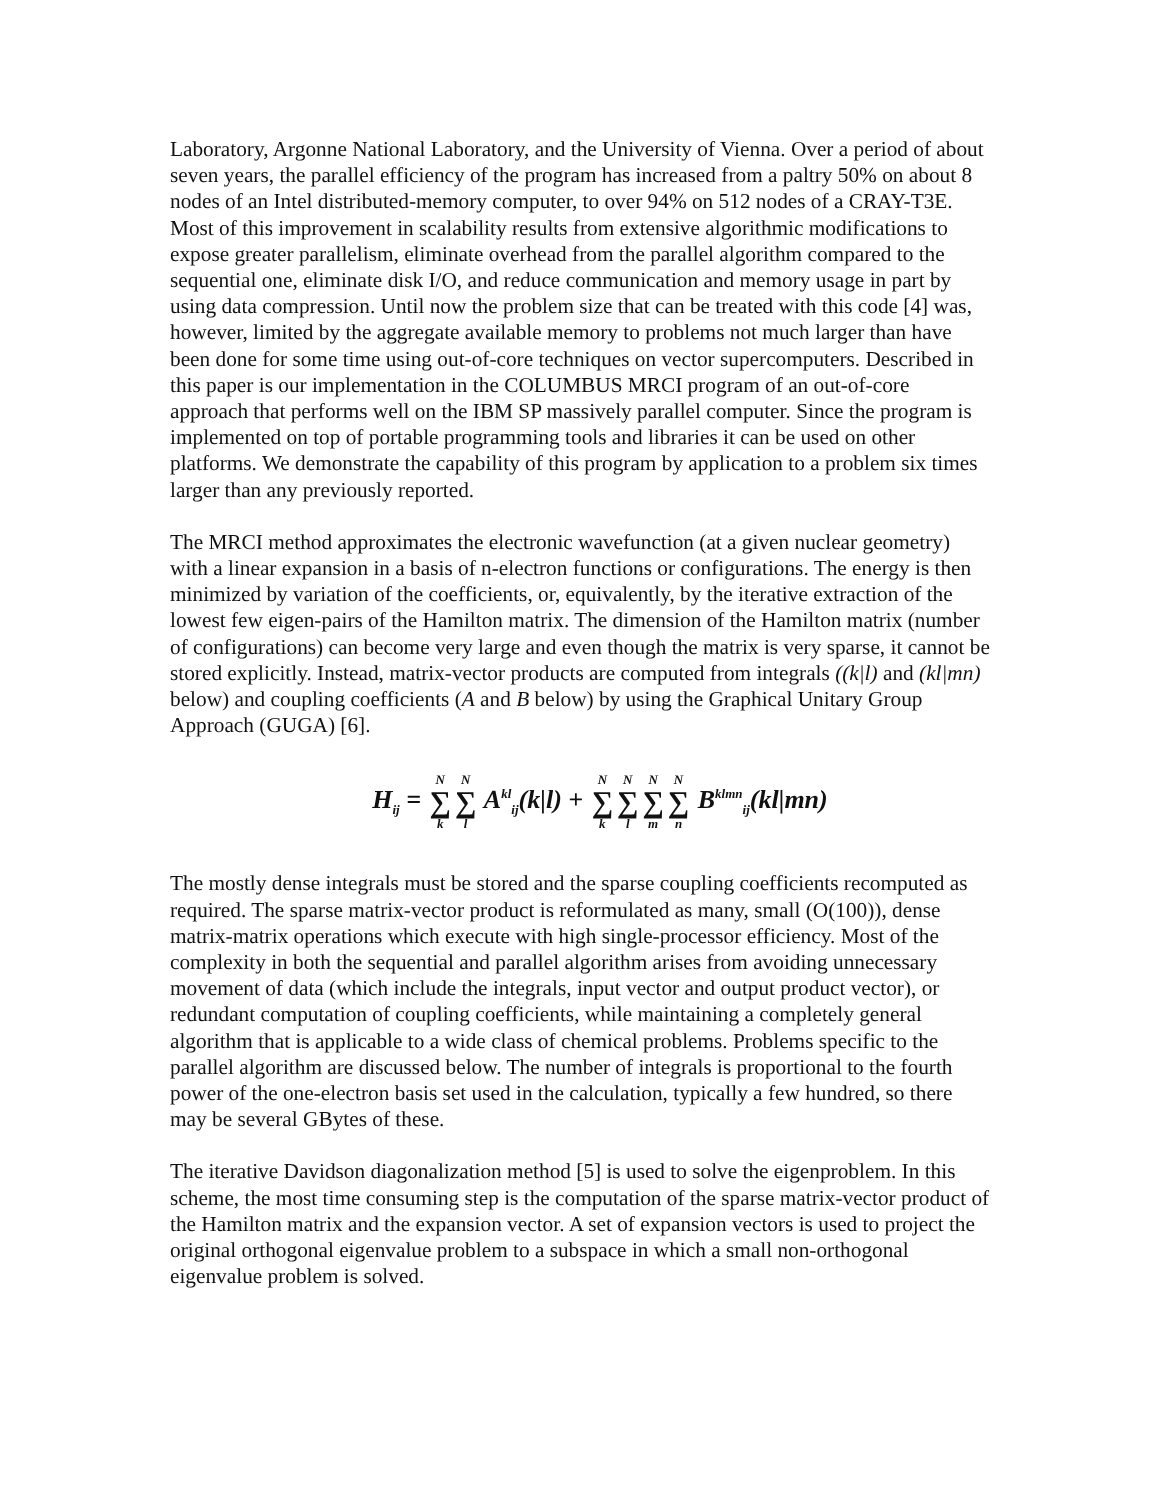Laboratory, Argonne National Laboratory, and the University of Vienna. Over a period of about seven years, the parallel efficiency of the program has increased from a paltry 50% on about 8 nodes of an Intel distributed-memory computer, to over 94% on 512 nodes of a CRAY-T3E. Most of this improvement in scalability results from extensive algorithmic modifications to expose greater parallelism, eliminate overhead from the parallel algorithm compared to the sequential one, eliminate disk I/O, and reduce communication and memory usage in part by using data compression. Until now the problem size that can be treated with this code [4] was, however, limited by the aggregate available memory to problems not much larger than have been done for some time using out-of-core techniques on vector supercomputers. Described in this paper is our implementation in the COLUMBUS MRCI program of an out-of-core approach that performs well on the IBM SP massively parallel computer. Since the program is implemented on top of portable programming tools and libraries it can be used on other platforms. We demonstrate the capability of this program by application to a problem six times larger than any previously reported.
The MRCI method approximates the electronic wavefunction (at a given nuclear geometry) with a linear expansion in a basis of n-electron functions or configurations. The energy is then minimized by variation of the coefficients, or, equivalently, by the iterative extraction of the lowest few eigen-pairs of the Hamilton matrix. The dimension of the Hamilton matrix (number of configurations) can become very large and even though the matrix is very sparse, it cannot be stored explicitly. Instead, matrix-vector products are computed from integrals ((k|l) and (kl|mn) below) and coupling coefficients (A and B below) by using the Graphical Unitary Group Approach (GUGA) [6].
H<sub>ij</sub> = N ∑ k N ∑ l A<sup>kl</sup><sub>ij</sub>(k|l) + N ∑ k N ∑ l N ∑ m N ∑ n B<sup>klmn</sup><sub>ij</sub>(kl|mn)
The mostly dense integrals must be stored and the sparse coupling coefficients recomputed as required. The sparse matrix-vector product is reformulated as many, small (O(100)), dense matrix-matrix operations which execute with high single-processor efficiency. Most of the complexity in both the sequential and parallel algorithm arises from avoiding unnecessary movement of data (which include the integrals, input vector and output product vector), or redundant computation of coupling coefficients, while maintaining a completely general algorithm that is applicable to a wide class of chemical problems. Problems specific to the parallel algorithm are discussed below. The number of integrals is proportional to the fourth power of the one-electron basis set used in the calculation, typically a few hundred, so there may be several GBytes of these.
The iterative Davidson diagonalization method [5] is used to solve the eigenproblem. In this scheme, the most time consuming step is the computation of the sparse matrix-vector product of the Hamilton matrix and the expansion vector. A set of expansion vectors is used to project the original orthogonal eigenvalue problem to a subspace in which a small non-orthogonal eigenvalue problem is solved.